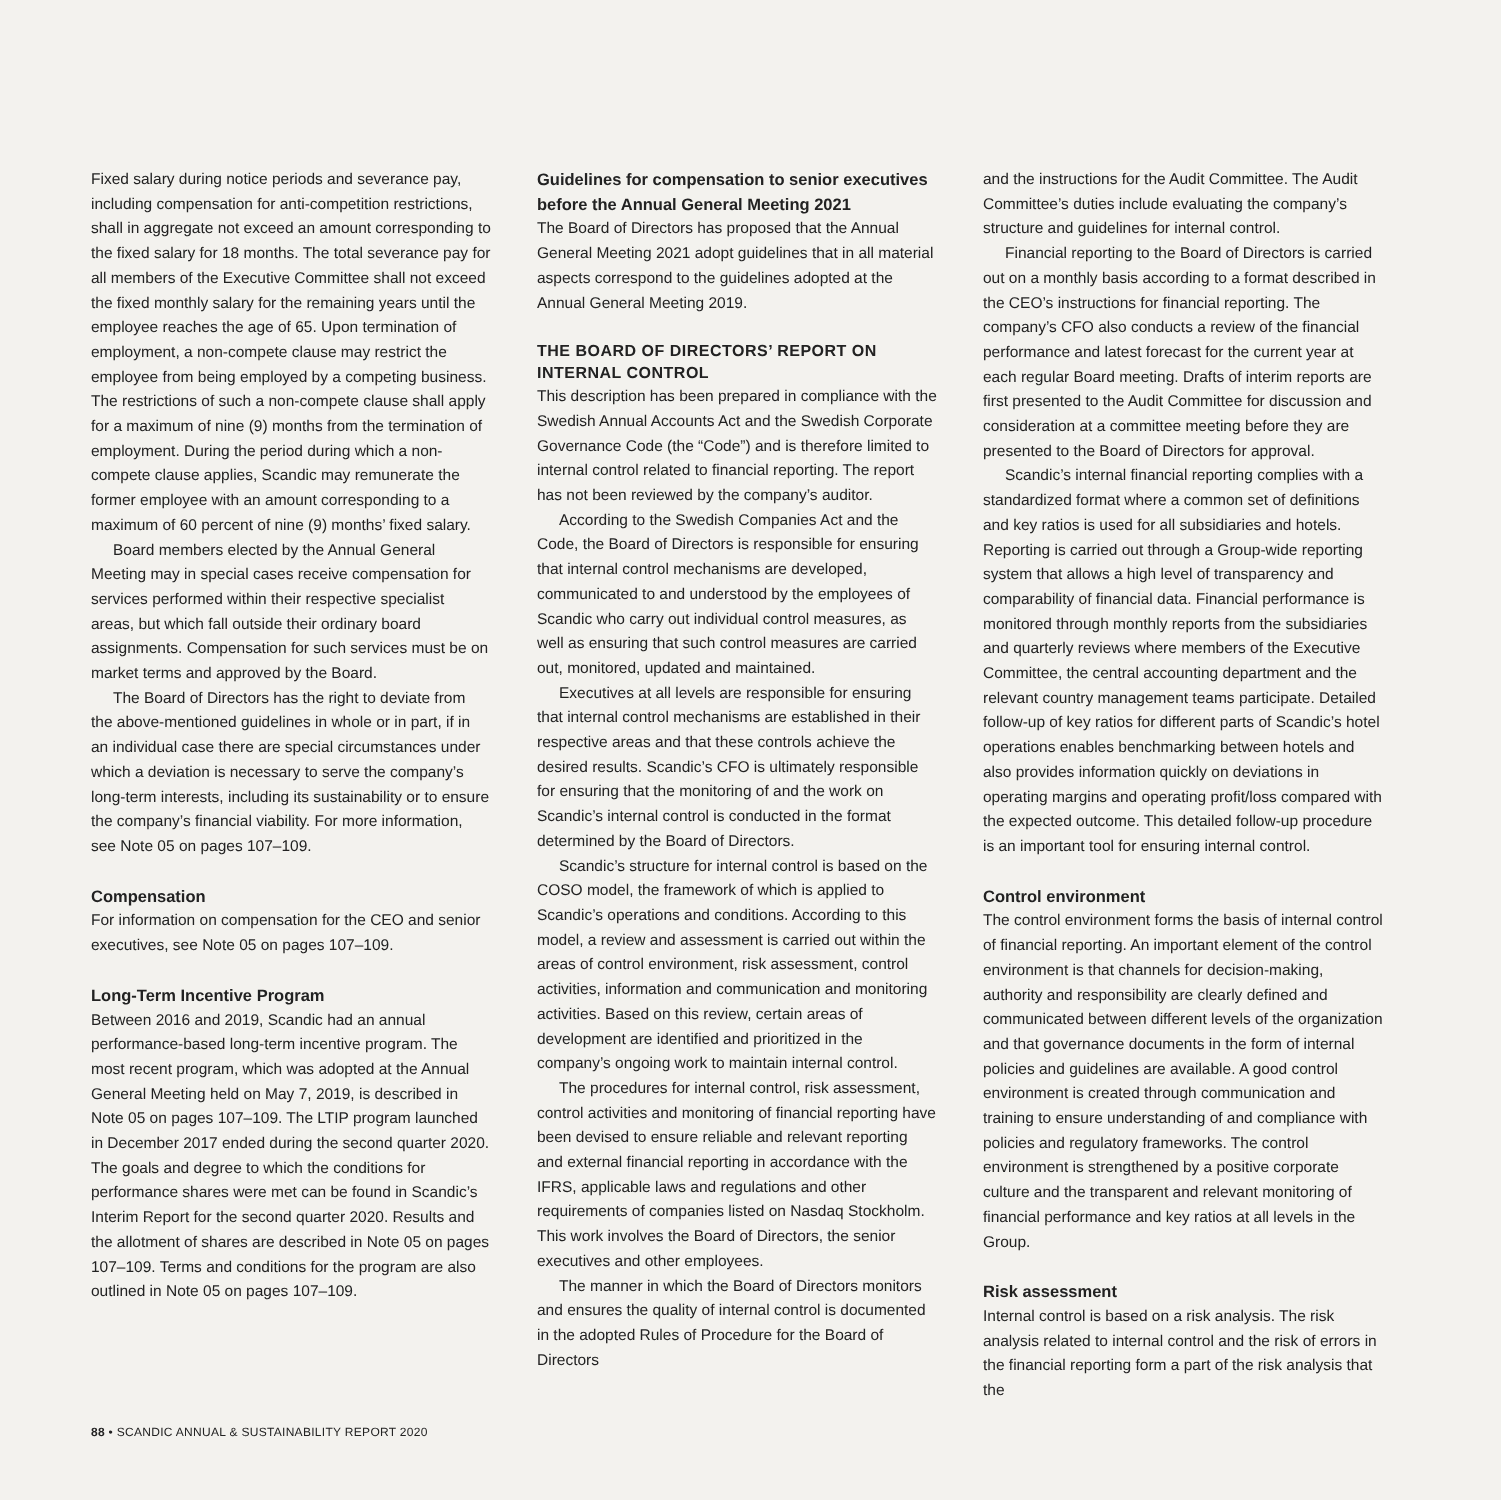Fixed salary during notice periods and severance pay, including compensation for anti-competition restrictions, shall in aggregate not exceed an amount corresponding to the fixed salary for 18 months. The total severance pay for all members of the Executive Committee shall not exceed the fixed monthly salary for the remaining years until the employee reaches the age of 65. Upon termination of employment, a non-compete clause may restrict the employee from being employed by a competing business. The restrictions of such a non-compete clause shall apply for a maximum of nine (9) months from the termination of employment. During the period during which a non-compete clause applies, Scandic may remunerate the former employee with an amount corresponding to a maximum of 60 percent of nine (9) months’ fixed salary.
Board members elected by the Annual General Meeting may in special cases receive compensation for services performed within their respective specialist areas, but which fall outside their ordinary board assignments. Compensation for such services must be on market terms and approved by the Board.
The Board of Directors has the right to deviate from the above-mentioned guidelines in whole or in part, if in an individual case there are special circumstances under which a deviation is necessary to serve the company’s long-term interests, including its sustainability or to ensure the company’s financial viability. For more information, see Note 05 on pages 107–109.
Compensation
For information on compensation for the CEO and senior executives, see Note 05 on pages 107–109.
Long-Term Incentive Program
Between 2016 and 2019, Scandic had an annual performance-based long-term incentive program. The most recent program, which was adopted at the Annual General Meeting held on May 7, 2019, is described in Note 05 on pages 107–109. The LTIP program launched in December 2017 ended during the second quarter 2020. The goals and degree to which the conditions for performance shares were met can be found in Scandic’s Interim Report for the second quarter 2020. Results and the allotment of shares are described in Note 05 on pages 107–109. Terms and conditions for the program are also outlined in Note 05 on pages 107–109.
Guidelines for compensation to senior executives before the Annual General Meeting 2021
The Board of Directors has proposed that the Annual General Meeting 2021 adopt guidelines that in all material aspects correspond to the guidelines adopted at the Annual General Meeting 2019.
THE BOARD OF DIRECTORS’ REPORT ON INTERNAL CONTROL
This description has been prepared in compliance with the Swedish Annual Accounts Act and the Swedish Corporate Governance Code (the “Code”) and is therefore limited to internal control related to financial reporting. The report has not been reviewed by the company’s auditor.
According to the Swedish Companies Act and the Code, the Board of Directors is responsible for ensuring that internal control mechanisms are developed, communicated to and understood by the employees of Scandic who carry out individual control measures, as well as ensuring that such control measures are carried out, monitored, updated and maintained.
Executives at all levels are responsible for ensuring that internal control mechanisms are established in their respective areas and that these controls achieve the desired results. Scandic’s CFO is ultimately responsible for ensuring that the monitoring of and the work on Scandic’s internal control is conducted in the format determined by the Board of Directors.
Scandic’s structure for internal control is based on the COSO model, the framework of which is applied to Scandic’s operations and conditions. According to this model, a review and assessment is carried out within the areas of control environment, risk assessment, control activities, information and communication and monitoring activities. Based on this review, certain areas of development are identified and prioritized in the company’s ongoing work to maintain internal control.
The procedures for internal control, risk assessment, control activities and monitoring of financial reporting have been devised to ensure reliable and relevant reporting and external financial reporting in accordance with the IFRS, applicable laws and regulations and other requirements of companies listed on Nasdaq Stockholm. This work involves the Board of Directors, the senior executives and other employees.
The manner in which the Board of Directors monitors and ensures the quality of internal control is documented in the adopted Rules of Procedure for the Board of Directors
and the instructions for the Audit Committee. The Audit Committee’s duties include evaluating the company’s structure and guidelines for internal control.
Financial reporting to the Board of Directors is carried out on a monthly basis according to a format described in the CEO’s instructions for financial reporting. The company’s CFO also conducts a review of the financial performance and latest forecast for the current year at each regular Board meeting. Drafts of interim reports are first presented to the Audit Committee for discussion and consideration at a committee meeting before they are presented to the Board of Directors for approval.
Scandic’s internal financial reporting complies with a standardized format where a common set of definitions and key ratios is used for all subsidiaries and hotels. Reporting is carried out through a Group-wide reporting system that allows a high level of transparency and comparability of financial data. Financial performance is monitored through monthly reports from the subsidiaries and quarterly reviews where members of the Executive Committee, the central accounting department and the relevant country management teams participate. Detailed follow-up of key ratios for different parts of Scandic’s hotel operations enables benchmarking between hotels and also provides information quickly on deviations in operating margins and operating profit/loss compared with the expected outcome. This detailed follow-up procedure is an important tool for ensuring internal control.
Control environment
The control environment forms the basis of internal control of financial reporting. An important element of the control environment is that channels for decision-making, authority and responsibility are clearly defined and communicated between different levels of the organization and that governance documents in the form of internal policies and guidelines are available. A good control environment is created through communication and training to ensure understanding of and compliance with policies and regulatory frameworks. The control environment is strengthened by a positive corporate culture and the transparent and relevant monitoring of financial performance and key ratios at all levels in the Group.
Risk assessment
Internal control is based on a risk analysis. The risk analysis related to internal control and the risk of errors in the financial reporting form a part of the risk analysis that the
88 • SCANDIC ANNUAL & SUSTAINABILITY REPORT 2020